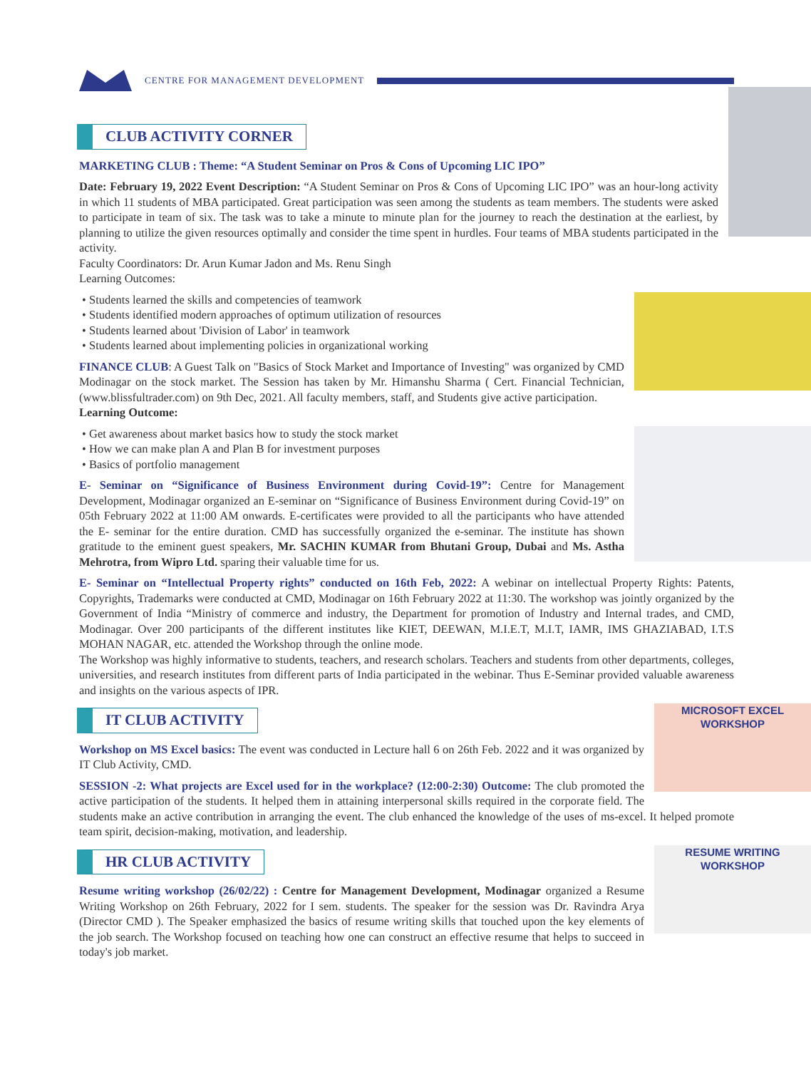CENTRE FOR MANAGEMENT DEVELOPMENT
CLUB ACTIVITY CORNER
MARKETING CLUB : Theme: “A Student Seminar on Pros & Cons of Upcoming LIC IPO”
Date: February 19, 2022 Event Description: “A Student Seminar on Pros & Cons of Upcoming LIC IPO” was an hour-long activity in which 11 students of MBA participated. Great participation was seen among the students as team members. The students were asked to participate in team of six. The task was to take a minute to minute plan for the journey to reach the destination at the earliest, by planning to utilize the given resources optimally and consider the time spent in hurdles. Four teams of MBA students participated in the activity.
Faculty Coordinators: Dr. Arun Kumar Jadon and Ms. Renu Singh
Learning Outcomes:
Students learned the skills and competencies of teamwork
Students identified modern approaches of optimum utilization of resources
Students learned about 'Division of Labor' in teamwork
Students learned about implementing policies in organizational working
FINANCE CLUB: A Guest Talk on "Basics of Stock Market and Importance of Investing" was organized by CMD Modinagar on the stock market. The Session has taken by Mr. Himanshu Sharma ( Cert. Financial Technician, (www.blissfultrader.com) on 9th Dec, 2021. All faculty members, staff, and Students give active participation.
Learning Outcome:
Get awareness about market basics how to study the stock market
How we can make plan A and Plan B for investment purposes
Basics of portfolio management
E- Seminar on “Significance of Business Environment during Covid-19”: Centre for Management Development, Modinagar organized an E-seminar on “Significance of Business Environment during Covid-19” on 05th February 2022 at 11:00 AM onwards. E-certificates were provided to all the participants who have attended the E- seminar for the entire duration. CMD has successfully organized the e-seminar. The institute has shown gratitude to the eminent guest speakers, Mr. SACHIN KUMAR from Bhutani Group, Dubai and Ms. Astha Mehrotra, from Wipro Ltd. sparing their valuable time for us.
E- Seminar on “Intellectual Property rights” conducted on 16th Feb, 2022: A webinar on intellectual Property Rights: Patents, Copyrights, Trademarks were conducted at CMD, Modinagar on 16th February 2022 at 11:30. The workshop was jointly organized by the Government of India “Ministry of commerce and industry, the Department for promotion of Industry and Internal trades, and CMD, Modinagar. Over 200 participants of the different institutes like KIET, DEEWAN, M.I.E.T, M.I.T, IAMR, IMS GHAZIABAD, I.T.S MOHAN NAGAR, etc. attended the Workshop through the online mode.
The Workshop was highly informative to students, teachers, and research scholars. Teachers and students from other departments, colleges, universities, and research institutes from different parts of India participated in the webinar. Thus E-Seminar provided valuable awareness and insights on the various aspects of IPR.
MICROSOFT EXCEL
WORKSHOP
IT CLUB ACTIVITY
Workshop on MS Excel basics: The event was conducted in Lecture hall 6 on 26th Feb. 2022 and it was organized by IT Club Activity, CMD.
SESSION -2: What projects are Excel used for in the workplace? (12:00-2:30) Outcome: The club promoted the active participation of the students. It helped them in attaining interpersonal skills required in the corporate field. The students make an active contribution in arranging the event. The club enhanced the knowledge of the uses of ms-excel. It helped promote team spirit, decision-making, motivation, and leadership.
RESUME WRITING
WORKSHOP
HR CLUB ACTIVITY
Resume writing workshop (26/02/22) : Centre for Management Development, Modinagar organized a Resume Writing Workshop on 26th February, 2022 for I sem. students. The speaker for the session was Dr. Ravindra Arya (Director CMD ). The Speaker emphasized the basics of resume writing skills that touched upon the key elements of the job search. The Workshop focused on teaching how one can construct an effective resume that helps to succeed in today's job market.